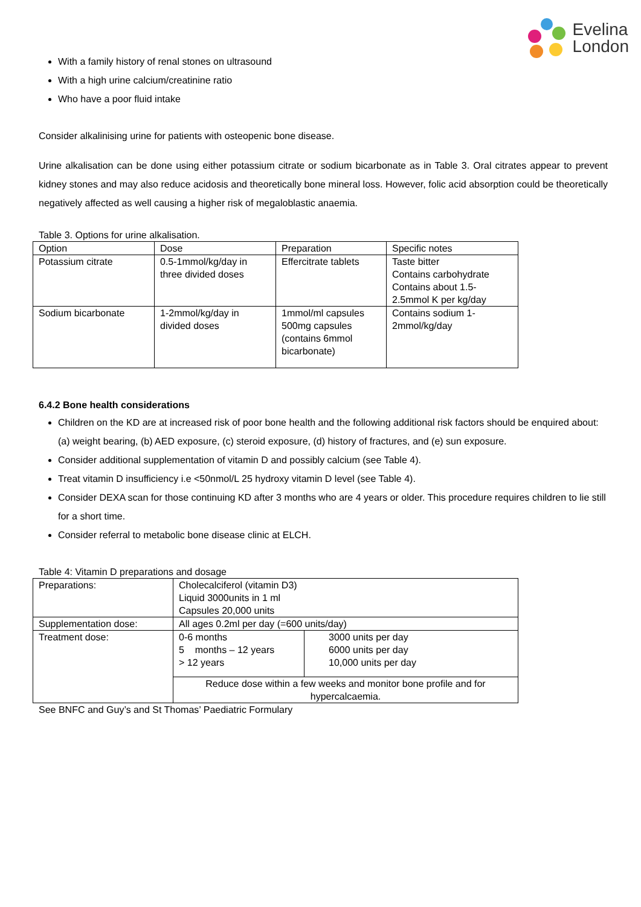Evelina
London
With a family history of renal stones on ultrasound
With a high urine calcium/creatinine ratio
Who have a poor fluid intake
Consider alkalinising urine for patients with osteopenic bone disease.
Urine alkalisation can be done using either potassium citrate or sodium bicarbonate as in Table 3. Oral citrates appear to prevent kidney stones and may also reduce acidosis and theoretically bone mineral loss. However, folic acid absorption could be theoretically negatively affected as well causing a higher risk of megaloblastic anaemia.
Table 3. Options for urine alkalisation.
| Option | Dose | Preparation | Specific notes |
| Potassium citrate | 0.5-1mmol/kg/day in three divided doses | Effercitrate tablets | Taste bitter Contains carbohydrate Contains about 1.5- 2.5mmol K per kg/day |
| Sodium bicarbonate | 1-2mmol/kg/day in divided doses | 1mmol/ml capsules 500mg capsules (contains 6mmol bicarbonate) | Contains sodium 1- 2mmol/kg/day |
6.4.2 Bone health considerations
Children on the KD are at increased risk of poor bone health and the following additional risk factors should be enquired about: (a) weight bearing, (b) AED exposure, (c) steroid exposure, (d) history of fractures, and (e) sun exposure.
Consider additional supplementation of vitamin D and possibly calcium (see Table 4).
Treat vitamin D insufficiency i.e <50nmol/L 25 hydroxy vitamin D level (see Table 4).
Consider DEXA scan for those continuing KD after 3 months who are 4 years or older. This procedure requires children to lie still for a short time.
Consider referral to metabolic bone disease clinic at ELCH.
Table 4: Vitamin D preparations and dosage
| Preparations: | Cholecalciferol (vitamin D3) Liquid 3000units in 1 ml Capsules 20,000 units | |
| Supplementation dose: | All ages 0.2ml per day (=600 units/day) | |
| Treatment dose: | 0-6 months 5 months – 12 years > 12 years | 3000 units per day 6000 units per day 10,000 units per day |
| | Reduce dose within a few weeks and monitor bone profile and for hypercalcaemia. | |
See BNFC and Guy’s and St Thomas’ Paediatric Formulary